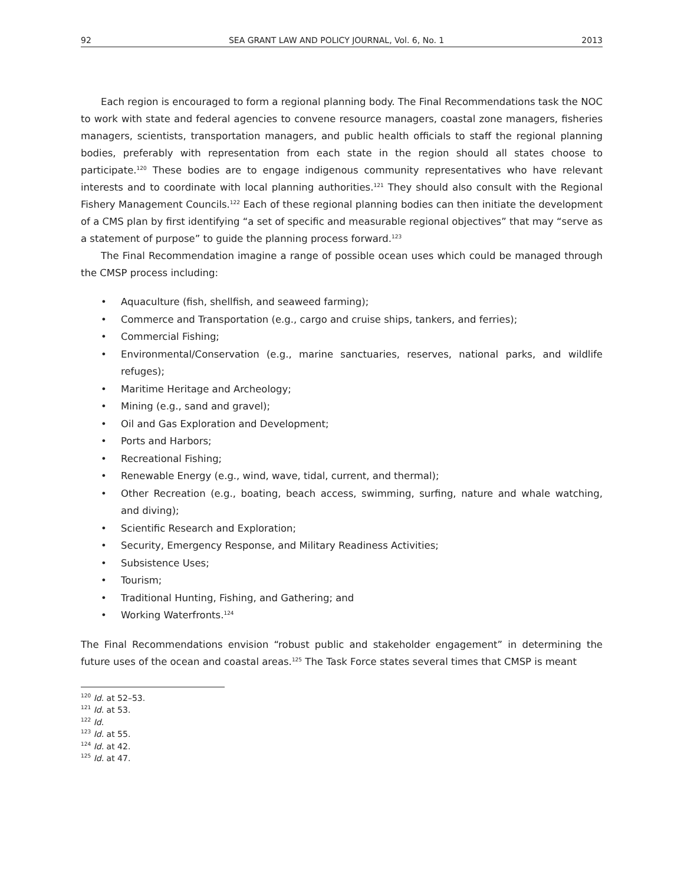92 SEA GRANT LAW AND POLICY JOURNAL, Vol. 6, No. 1 2013
Each region is encouraged to form a regional planning body. The Final Recommendations task the NOC to work with state and federal agencies to convene resource managers, coastal zone managers, fisheries managers, scientists, transportation managers, and public health officials to staff the regional planning bodies, preferably with representation from each state in the region should all states choose to participate.<sup>120</sup> These bodies are to engage indigenous community representatives who have relevant interests and to coordinate with local planning authorities.<sup>121</sup> They should also consult with the Regional Fishery Management Councils.<sup>122</sup> Each of these regional planning bodies can then initiate the development of a CMS plan by first identifying “a set of specific and measurable regional objectives” that may “serve as a statement of purpose” to guide the planning process forward.<sup>123</sup>
The Final Recommendation imagine a range of possible ocean uses which could be managed through the CMSP process including:
• Aquaculture (fish, shellfish, and seaweed farming);
• Commerce and Transportation (e.g., cargo and cruise ships, tankers, and ferries);
• Commercial Fishing;
• Environmental/Conservation (e.g., marine sanctuaries, reserves, national parks, and wildlife refuges);
• Maritime Heritage and Archeology;
• Mining (e.g., sand and gravel);
• Oil and Gas Exploration and Development;
• Ports and Harbors;
• Recreational Fishing;
• Renewable Energy (e.g., wind, wave, tidal, current, and thermal);
• Other Recreation (e.g., boating, beach access, swimming, surfing, nature and whale watching, and diving);
• Scientific Research and Exploration;
• Security, Emergency Response, and Military Readiness Activities;
• Subsistence Uses;
• Tourism;
• Traditional Hunting, Fishing, and Gathering; and
• Working Waterfronts.<sup>124</sup>
The Final Recommendations envision “robust public and stakeholder engagement” in determining the future uses of the ocean and coastal areas.<sup>125</sup> The Task Force states several times that CMSP is meant
<sup>120</sup> Id. at 52–53.
<sup>121</sup> Id. at 53.
<sup>122</sup> Id.
<sup>123</sup> Id. at 55.
<sup>124</sup> Id. at 42.
<sup>125</sup> Id. at 47.